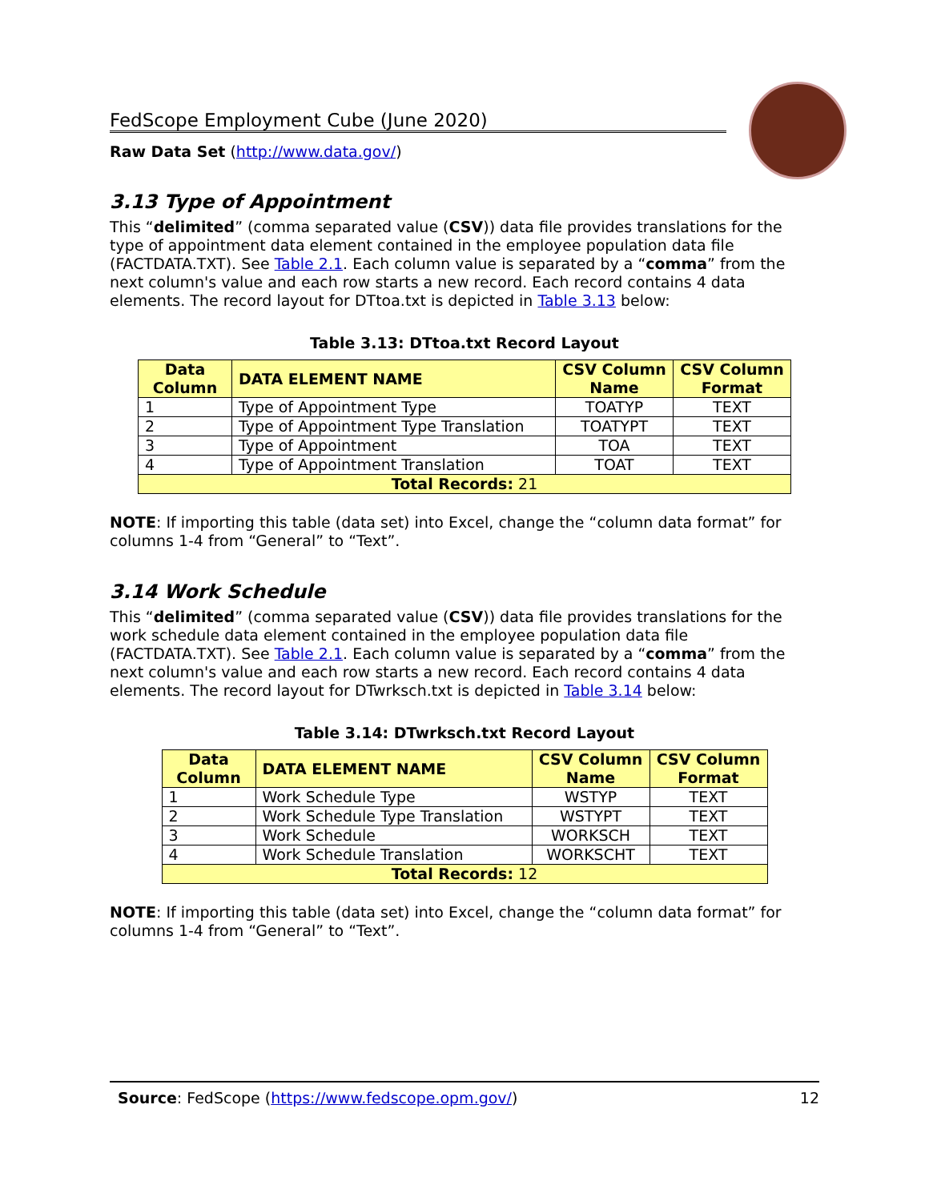FedScope Employment Cube (June 2020)
Raw Data Set (http://www.data.gov/)
3.13 Type of Appointment
This “delimited” (comma separated value (CSV)) data file provides translations for the type of appointment data element contained in the employee population data file (FACTDATA.TXT). See Table 2.1. Each column value is separated by a “comma” from the next column's value and each row starts a new record. Each record contains 4 data elements. The record layout for DTtoa.txt is depicted in Table 3.13 below:
Table 3.13: DTtoa.txt Record Layout
| Data Column | DATA ELEMENT NAME | CSV Column Name | CSV Column Format |
| --- | --- | --- | --- |
| 1 | Type of Appointment Type | TOATYP | TEXT |
| 2 | Type of Appointment Type Translation | TOATYPT | TEXT |
| 3 | Type of Appointment | TOA | TEXT |
| 4 | Type of Appointment Translation | TOAT | TEXT |
| Total Records: 21 | | | |
NOTE: If importing this table (data set) into Excel, change the “column data format” for columns 1-4 from “General” to “Text”.
3.14 Work Schedule
This “delimited” (comma separated value (CSV)) data file provides translations for the work schedule data element contained in the employee population data file (FACTDATA.TXT). See Table 2.1. Each column value is separated by a “comma” from the next column's value and each row starts a new record. Each record contains 4 data elements. The record layout for DTwrksch.txt is depicted in Table 3.14 below:
Table 3.14: DTwrksch.txt Record Layout
| Data Column | DATA ELEMENT NAME | CSV Column Name | CSV Column Format |
| --- | --- | --- | --- |
| 1 | Work Schedule Type | WSTYP | TEXT |
| 2 | Work Schedule Type Translation | WSTYPT | TEXT |
| 3 | Work Schedule | WORKSCH | TEXT |
| 4 | Work Schedule Translation | WORKSCHT | TEXT |
| Total Records: 12 | | | |
NOTE: If importing this table (data set) into Excel, change the “column data format” for columns 1-4 from “General” to “Text”.
Source: FedScope (https://www.fedscope.opm.gov/) 12